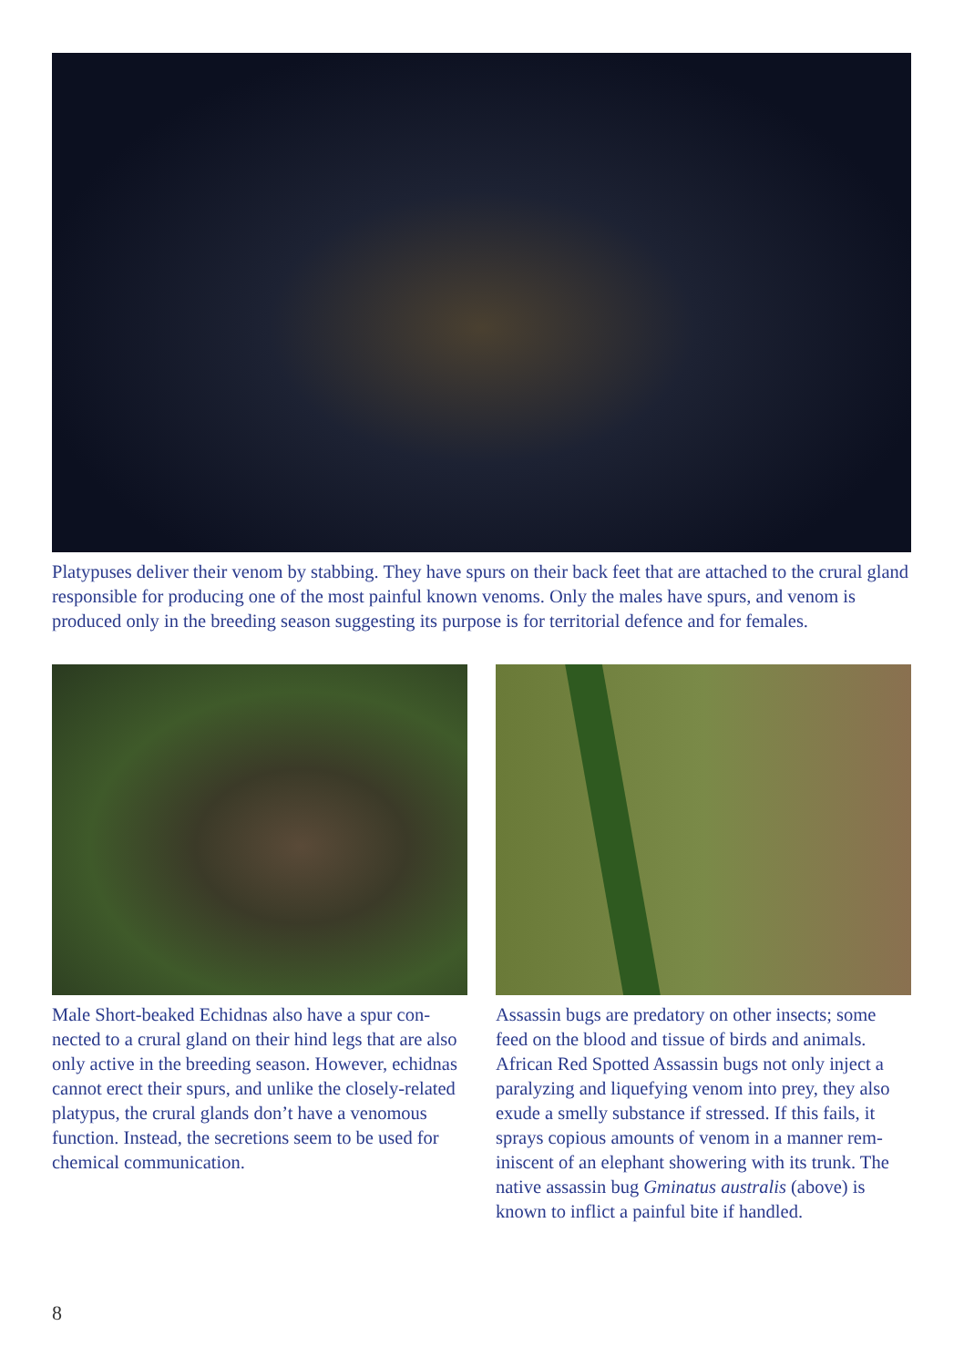Platypuses deliver their venom by stabbing. They have spurs on their back feet that are attached to the crural gland responsible for producing one of the most painful known venoms. Only the males have spurs, and venom is produced only in the breeding season suggesting its purpose is for territorial defence and for females.
Male Short-beaked Echidnas also have a spur con­nected to a crural gland on their hind legs that are also only active in the breeding season. However, echidnas cannot erect their spurs, and unlike the closely-related platypus, the crural glands don’t have a venomous function. Instead, the secretions seem to be used for chemical communication.
Assassin bugs are predatory on other insects; some feed on the blood and tissue of birds and animals. African Red Spotted Assassin bugs not only inject a paralyzing and liquefying venom into prey, they also exude a smelly substance if stressed. If this fails, it sprays copious amounts of venom in a manner rem­iniscent of an elephant showering with its trunk. The native assassin bug Gminatus australis (above) is known to inflict a painful bite if handled.
8